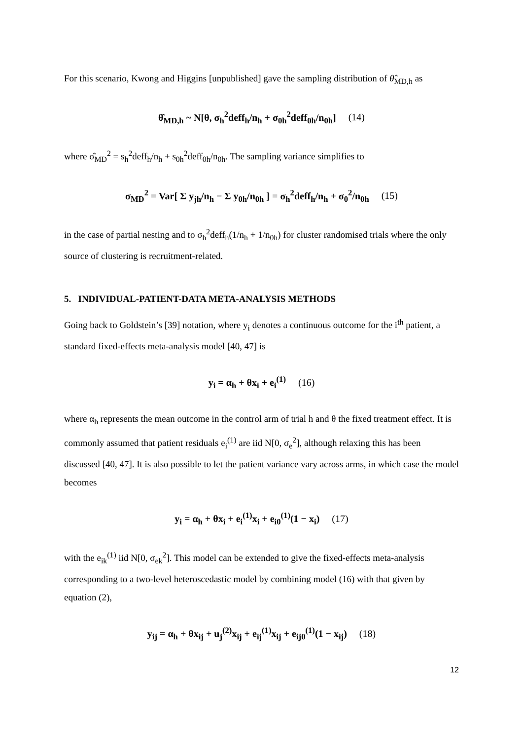For this scenario, Kwong and Higgins [unpublished] gave the sampling distribution of θ̂<sub>MD,h</sub> as
θ̂<sub>MD,h</sub> ~ N[θ, σ<sub>h</sub><sup>2</sup>deff<sub>h</sub>/n<sub>h</sub> + σ<sub>0h</sub><sup>2</sup>deff<sub>0h</sub>/n<sub>0h</sub>] (14)
where σ̂<sub>MD</sub><sup>2</sup> = s<sub>h</sub><sup>2</sup>deff<sub>h</sub>/n<sub>h</sub> + s<sub>0h</sub><sup>2</sup>deff<sub>0h</sub>/n<sub>0h</sub>. The sampling variance simplifies to
σ<sub>MD</sub><sup>2</sup> = Var[ Σ y<sub>jh</sub>/n<sub>h</sub> − Σ y<sub>0h</sub>/n<sub>0h</sub> ] = σ<sub>h</sub><sup>2</sup>deff<sub>h</sub>/n<sub>h</sub> + σ<sub>0</sub><sup>2</sup>/n<sub>0h</sub> (15)
in the case of partial nesting and to σ<sub>h</sub><sup>2</sup>deff<sub>h</sub>(1/n<sub>h</sub> + 1/n<sub>0h</sub>) for cluster randomised trials where the only source of clustering is recruitment-related.
5. INDIVIDUAL-PATIENT-DATA META-ANALYSIS METHODS
Going back to Goldstein’s [39] notation, where y<sub>i</sub> denotes a continuous outcome for the i<sup>th</sup> patient, a standard fixed-effects meta-analysis model [40, 47] is
y<sub>i</sub> = α<sub>h</sub> + θx<sub>i</sub> + e<sub>i</sub><sup>(1)</sup> (16)
where α<sub>h</sub> represents the mean outcome in the control arm of trial h and θ the fixed treatment effect. It is commonly assumed that patient residuals e<sub>i</sub><sup>(1)</sup> are iid N[0, σ<sub>e</sub><sup>2</sup>], although relaxing this has been discussed [40, 47]. It is also possible to let the patient variance vary across arms, in which case the model becomes
y<sub>i</sub> = α<sub>h</sub> + θx<sub>i</sub> + e<sub>i</sub><sup>(1)</sup>x<sub>i</sub> + e<sub>i0</sub><sup>(1)</sup>(1 − x<sub>i</sub>) (17)
with the e<sub>ik</sub><sup>(1)</sup> iid N[0, σ<sub>ek</sub><sup>2</sup>]. This model can be extended to give the fixed-effects meta-analysis corresponding to a two-level heteroscedastic model by combining model (16) with that given by equation (2),
y<sub>ij</sub> = α<sub>h</sub> + θx<sub>ij</sub> + u<sub>j</sub><sup>(2)</sup>x<sub>ij</sub> + e<sub>ij</sub><sup>(1)</sup>x<sub>ij</sub> + e<sub>ij0</sub><sup>(1)</sup>(1 − x<sub>ij</sub>) (18)
12